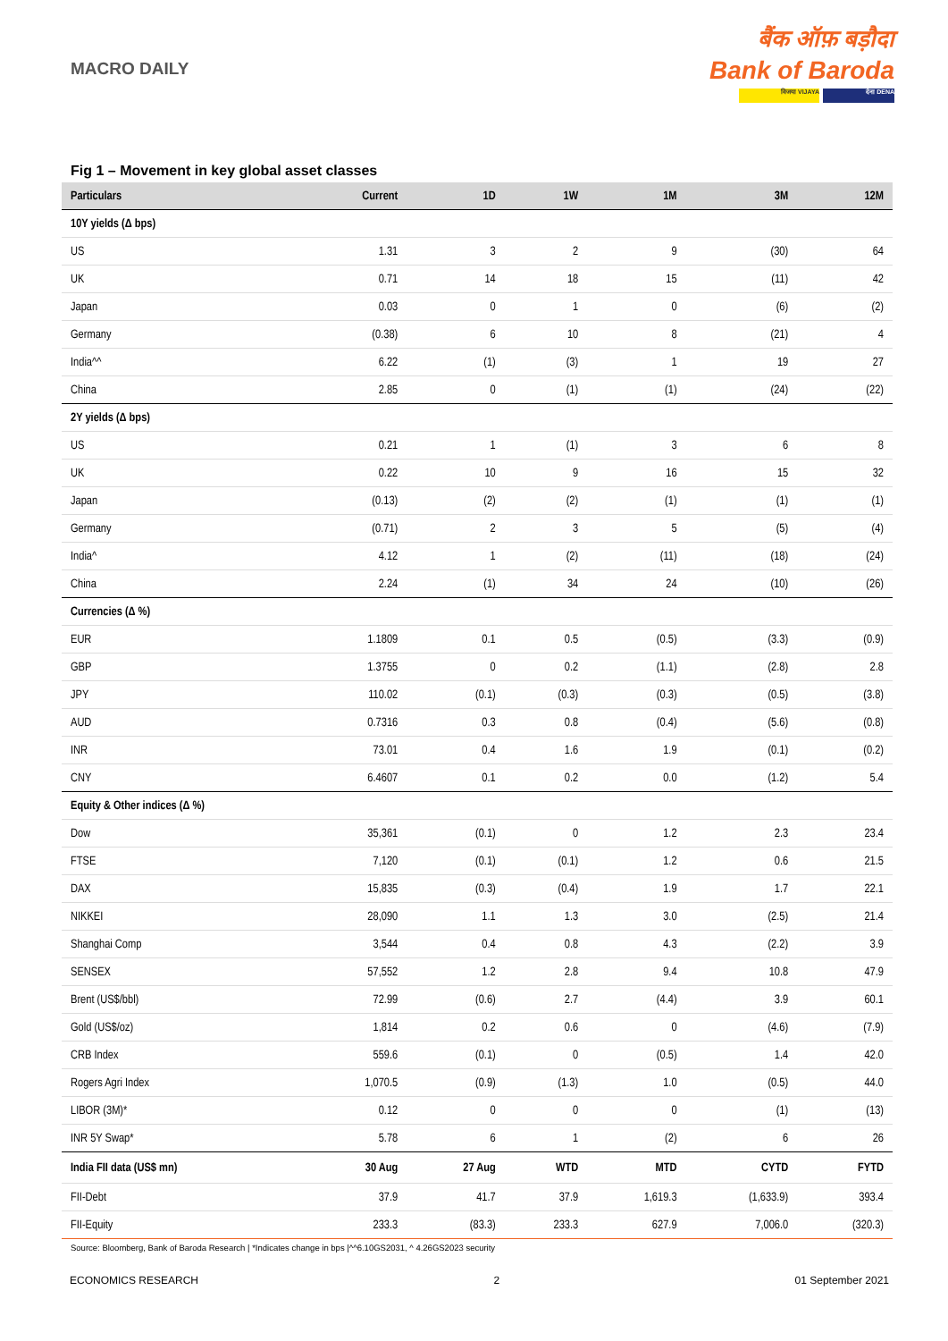MACRO DAILY
बैंक ऑफ़ बड़ौदा
Bank of Baroda
विजया VIJAYA देना DENA
Fig 1 – Movement in key global asset classes
| Particulars | Current | 1D | 1W | 1M | 3M | 12M |
| --- | --- | --- | --- | --- | --- | --- |
| 10Y yields (Δ bps) | | | | | | |
| US | 1.31 | 3 | 2 | 9 | (30) | 64 |
| UK | 0.71 | 14 | 18 | 15 | (11) | 42 |
| Japan | 0.03 | 0 | 1 | 0 | (6) | (2) |
| Germany | (0.38) | 6 | 10 | 8 | (21) | 4 |
| India^^ | 6.22 | (1) | (3) | 1 | 19 | 27 |
| China | 2.85 | 0 | (1) | (1) | (24) | (22) |
| 2Y yields (Δ bps) | | | | | | |
| US | 0.21 | 1 | (1) | 3 | 6 | 8 |
| UK | 0.22 | 10 | 9 | 16 | 15 | 32 |
| Japan | (0.13) | (2) | (2) | (1) | (1) | (1) |
| Germany | (0.71) | 2 | 3 | 5 | (5) | (4) |
| India^ | 4.12 | 1 | (2) | (11) | (18) | (24) |
| China | 2.24 | (1) | 34 | 24 | (10) | (26) |
| Currencies (Δ %) | | | | | | |
| EUR | 1.1809 | 0.1 | 0.5 | (0.5) | (3.3) | (0.9) |
| GBP | 1.3755 | 0 | 0.2 | (1.1) | (2.8) | 2.8 |
| JPY | 110.02 | (0.1) | (0.3) | (0.3) | (0.5) | (3.8) |
| AUD | 0.7316 | 0.3 | 0.8 | (0.4) | (5.6) | (0.8) |
| INR | 73.01 | 0.4 | 1.6 | 1.9 | (0.1) | (0.2) |
| CNY | 6.4607 | 0.1 | 0.2 | 0.0 | (1.2) | 5.4 |
| Equity & Other indices (Δ %) | | | | | | |
| Dow | 35,361 | (0.1) | 0 | 1.2 | 2.3 | 23.4 |
| FTSE | 7,120 | (0.1) | (0.1) | 1.2 | 0.6 | 21.5 |
| DAX | 15,835 | (0.3) | (0.4) | 1.9 | 1.7 | 22.1 |
| NIKKEI | 28,090 | 1.1 | 1.3 | 3.0 | (2.5) | 21.4 |
| Shanghai Comp | 3,544 | 0.4 | 0.8 | 4.3 | (2.2) | 3.9 |
| SENSEX | 57,552 | 1.2 | 2.8 | 9.4 | 10.8 | 47.9 |
| Brent (US$/bbl) | 72.99 | (0.6) | 2.7 | (4.4) | 3.9 | 60.1 |
| Gold (US$/oz) | 1,814 | 0.2 | 0.6 | 0 | (4.6) | (7.9) |
| CRB Index | 559.6 | (0.1) | 0 | (0.5) | 1.4 | 42.0 |
| Rogers Agri Index | 1,070.5 | (0.9) | (1.3) | 1.0 | (0.5) | 44.0 |
| LIBOR (3M)* | 0.12 | 0 | 0 | 0 | (1) | (13) |
| INR 5Y Swap* | 5.78 | 6 | 1 | (2) | 6 | 26 |
| India FII data (US$ mn) | 30 Aug | 27 Aug | WTD | MTD | CYTD | FYTD |
| FII-Debt | 37.9 | 41.7 | 37.9 | 1,619.3 | (1,633.9) | 393.4 |
| FII-Equity | 233.3 | (83.3) | 233.3 | 627.9 | 7,006.0 | (320.3) |
Source: Bloomberg, Bank of Baroda Research | *Indicates change in bps |^^6.10GS2031, ^ 4.26GS2023 security
ECONOMICS RESEARCH 2 01 September 2021